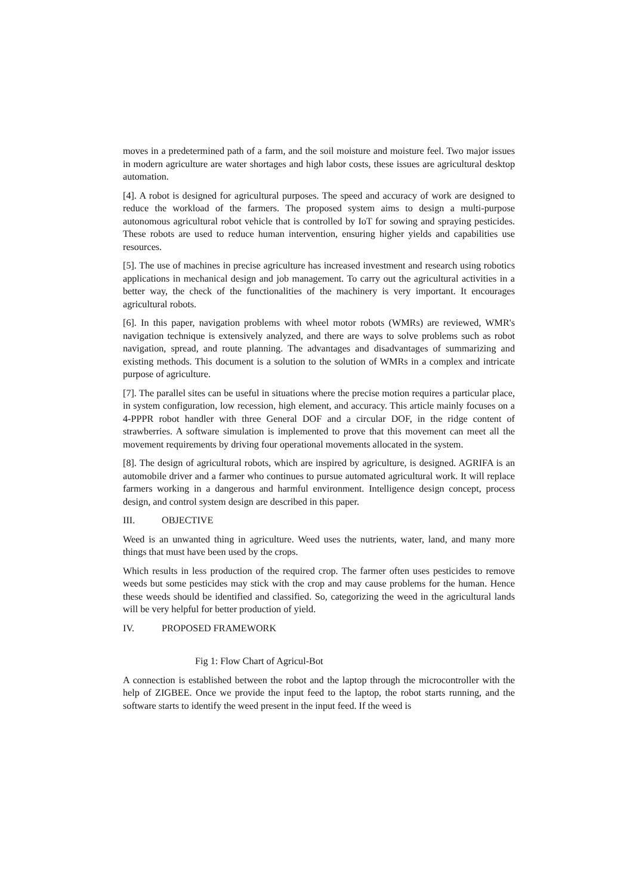moves in a predetermined path of a farm, and the soil moisture and moisture feel. Two major issues in modern agriculture are water shortages and high labor costs, these issues are agricultural desktop automation.
[4]. A robot is designed for agricultural purposes. The speed and accuracy of work are designed to reduce the workload of the farmers. The proposed system aims to design a multi-purpose autonomous agricultural robot vehicle that is controlled by IoT for sowing and spraying pesticides. These robots are used to reduce human intervention, ensuring higher yields and capabilities use resources.
[5]. The use of machines in precise agriculture has increased investment and research using robotics applications in mechanical design and job management. To carry out the agricultural activities in a better way, the check of the functionalities of the machinery is very important. It encourages agricultural robots.
[6]. In this paper, navigation problems with wheel motor robots (WMRs) are reviewed, WMR's navigation technique is extensively analyzed, and there are ways to solve problems such as robot navigation, spread, and route planning. The advantages and disadvantages of summarizing and existing methods. This document is a solution to the solution of WMRs in a complex and intricate purpose of agriculture.
[7]. The parallel sites can be useful in situations where the precise motion requires a particular place, in system configuration, low recession, high element, and accuracy. This article mainly focuses on a 4-PPPR robot handler with three General DOF and a circular DOF, in the ridge content of strawberries. A software simulation is implemented to prove that this movement can meet all the movement requirements by driving four operational movements allocated in the system.
[8]. The design of agricultural robots, which are inspired by agriculture, is designed. AGRIFA is an automobile driver and a farmer who continues to pursue automated agricultural work. It will replace farmers working in a dangerous and harmful environment. Intelligence design concept, process design, and control system design are described in this paper.
III. OBJECTIVE
Weed is an unwanted thing in agriculture. Weed uses the nutrients, water, land, and many more things that must have been used by the crops.
Which results in less production of the required crop. The farmer often uses pesticides to remove weeds but some pesticides may stick with the crop and may cause problems for the human. Hence these weeds should be identified and classified. So, categorizing the weed in the agricultural lands will be very helpful for better production of yield.
IV. PROPOSED FRAMEWORK
Fig 1: Flow Chart of Agricul-Bot
A connection is established between the robot and the laptop through the microcontroller with the help of ZIGBEE. Once we provide the input feed to the laptop, the robot starts running, and the software starts to identify the weed present in the input feed. If the weed is